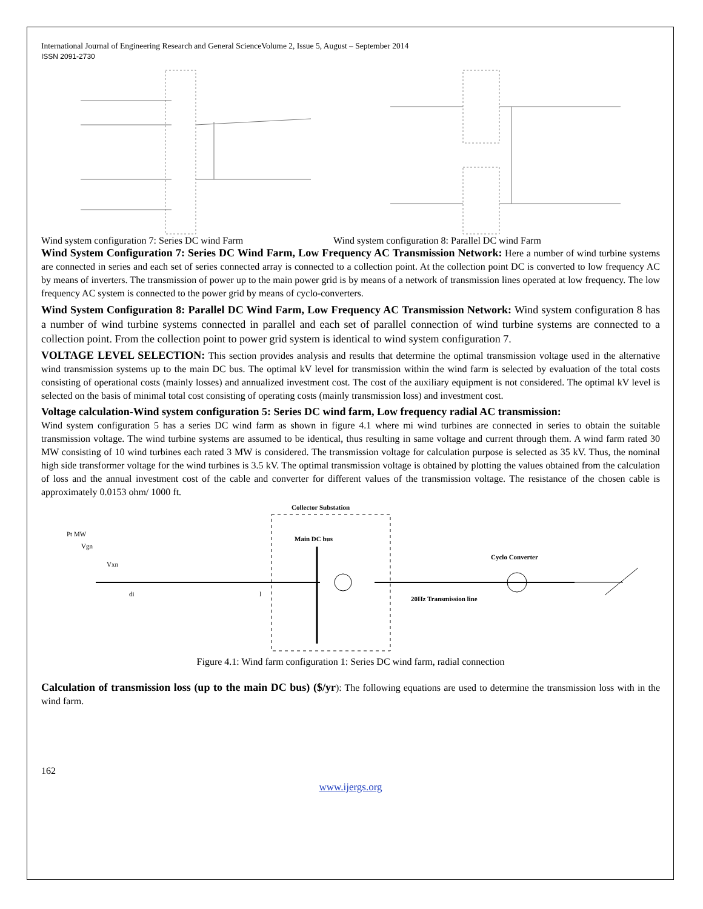International Journal of Engineering Research and General ScienceVolume 2, Issue 5, August – September 2014
ISSN 2091-2730
Wind system configuration 7: Series DC wind Farm Wind system configuration 8: Parallel DC wind Farm
Wind System Configuration 7: Series DC Wind Farm, Low Frequency AC Transmission Network: Here a number of wind turbine systems are connected in series and each set of series connected array is connected to a collection point. At the collection point DC is converted to low frequency AC by means of inverters. The transmission of power up to the main power grid is by means of a network of transmission lines operated at low frequency. The low frequency AC system is connected to the power grid by means of cyclo-converters.
Wind System Configuration 8: Parallel DC Wind Farm, Low Frequency AC Transmission Network: Wind system configuration 8 has a number of wind turbine systems connected in parallel and each set of parallel connection of wind turbine systems are connected to a collection point. From the collection point to power grid system is identical to wind system configuration 7.
VOLTAGE LEVEL SELECTION: This section provides analysis and results that determine the optimal transmission voltage used in the alternative wind transmission systems up to the main DC bus. The optimal kV level for transmission within the wind farm is selected by evaluation of the total costs consisting of operational costs (mainly losses) and annualized investment cost. The cost of the auxiliary equipment is not considered. The optimal kV level is selected on the basis of minimal total cost consisting of operating costs (mainly transmission loss) and investment cost.
Voltage calculation-Wind system configuration 5: Series DC wind farm, Low frequency radial AC transmission:
Wind system configuration 5 has a series DC wind farm as shown in figure 4.1 where mi wind turbines are connected in series to obtain the suitable transmission voltage. The wind turbine systems are assumed to be identical, thus resulting in same voltage and current through them. A wind farm rated 30 MW consisting of 10 wind turbines each rated 3 MW is considered. The transmission voltage for calculation purpose is selected as 35 kV. Thus, the nominal high side transformer voltage for the wind turbines is 3.5 kV. The optimal transmission voltage is obtained by plotting the values obtained from the calculation of loss and the annual investment cost of the cable and converter for different values of the transmission voltage. The resistance of the chosen cable is approximately 0.0153 ohm/ 1000 ft.
Collector Substation
Main DC bus
Pt MW
Vgn
Vxn
Cyclo Converter
20Hz Transmission line
di
l
Figure 4.1: Wind farm configuration 1: Series DC wind farm, radial connection
Calculation of transmission loss (up to the main DC bus) ($/yr): The following equations are used to determine the transmission loss with in the wind farm.
162
www.ijergs.org